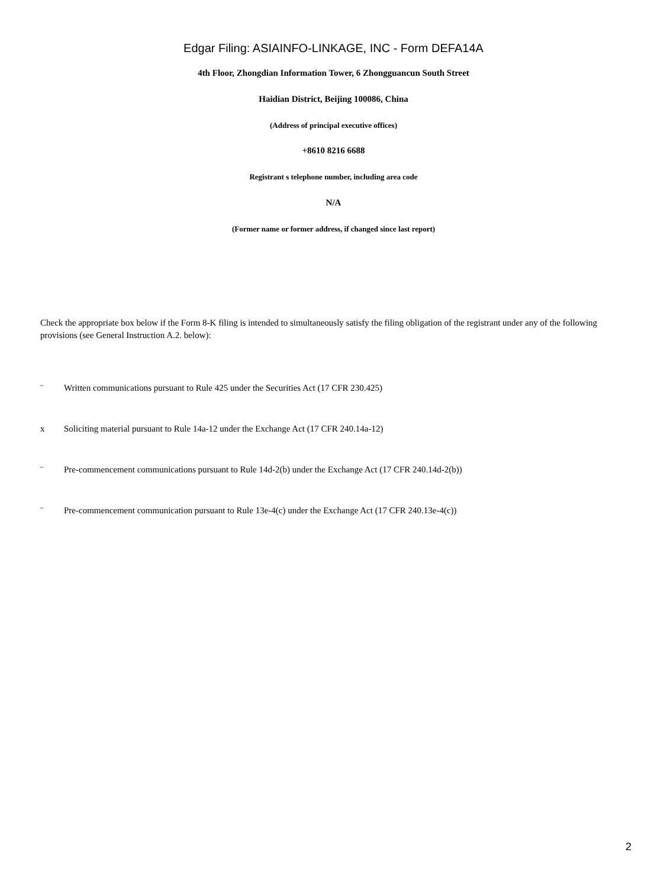Edgar Filing: ASIAINFO-LINKAGE, INC - Form DEFA14A
4th Floor, Zhongdian Information Tower, 6 Zhongguancun South Street
Haidian District, Beijing 100086, China
(Address of principal executive offices)
+8610 8216 6688
Registrant s telephone number, including area code
N/A
(Former name or former address, if changed since last report)
Check the appropriate box below if the Form 8-K filing is intended to simultaneously satisfy the filing obligation of the registrant under any of the following provisions (see General Instruction A.2. below):
¨ Written communications pursuant to Rule 425 under the Securities Act (17 CFR 230.425)
x Soliciting material pursuant to Rule 14a-12 under the Exchange Act (17 CFR 240.14a-12)
¨ Pre-commencement communications pursuant to Rule 14d-2(b) under the Exchange Act (17 CFR 240.14d-2(b))
¨ Pre-commencement communication pursuant to Rule 13e-4(c) under the Exchange Act (17 CFR 240.13e-4(c))
2